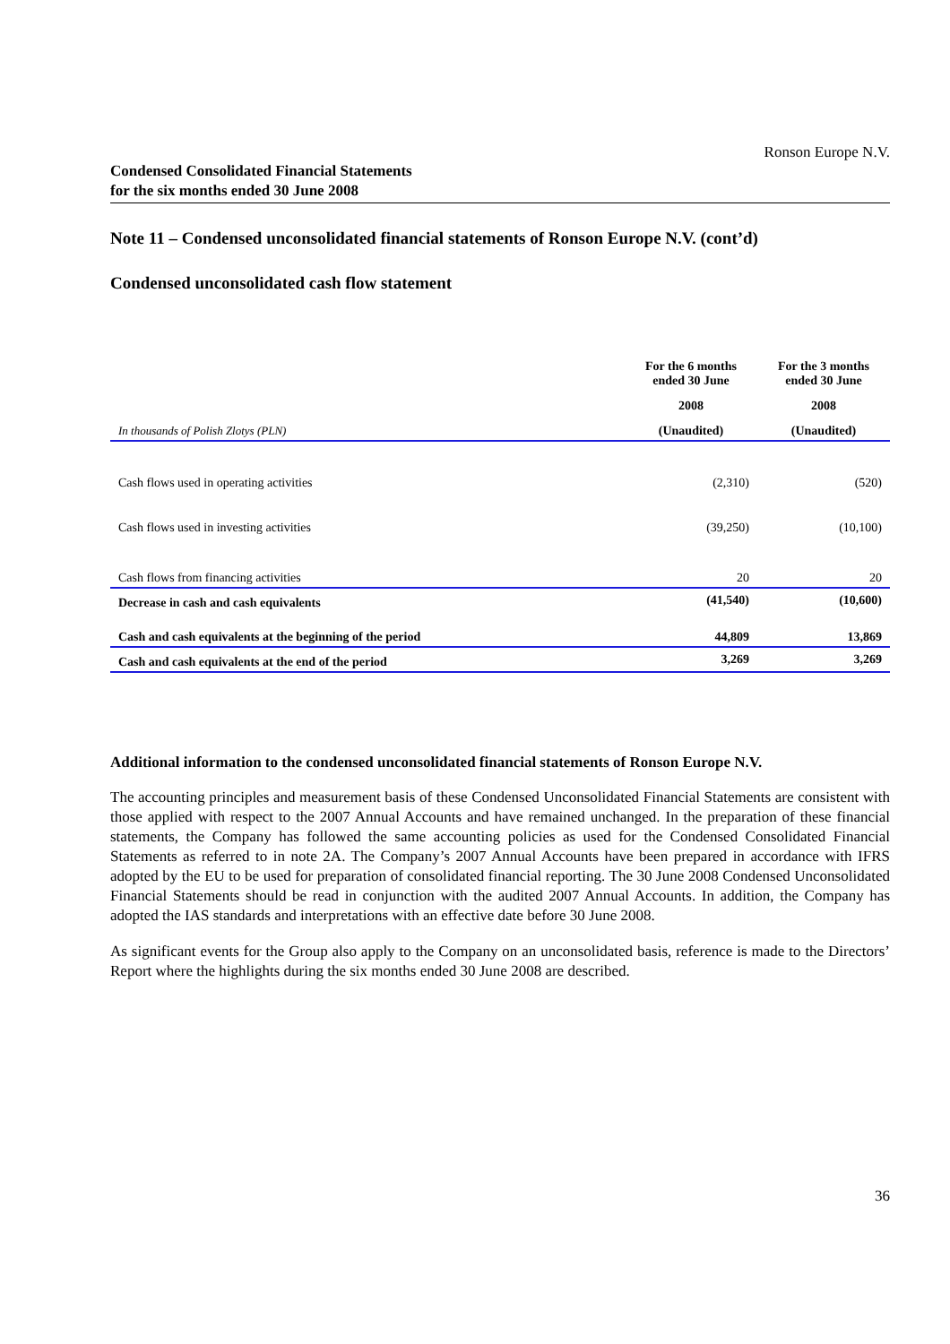Ronson Europe N.V.
Condensed Consolidated Financial Statements
for the six months ended 30 June 2008
Note 11 – Condensed unconsolidated financial statements of Ronson Europe N.V. (cont’d)
Condensed unconsolidated cash flow statement
| | For the 6 months ended 30 June | For the 3 months ended 30 June |
| --- | --- | --- |
| | 2008 | 2008 |
| In thousands of Polish Zlotys (PLN) | (Unaudited) | (Unaudited) |
| Cash flows used in operating activities | (2,310) | (520) |
| Cash flows used in investing activities | (39,250) | (10,100) |
| Cash flows from financing activities | 20 | 20 |
| Decrease in cash and cash equivalents | (41,540) | (10,600) |
| Cash and cash equivalents at the beginning of the period | 44,809 | 13,869 |
| Cash and cash equivalents at the end of the period | 3,269 | 3,269 |
Additional information to the condensed unconsolidated financial statements of Ronson Europe N.V.
The accounting principles and measurement basis of these Condensed Unconsolidated Financial Statements are consistent with those applied with respect to the 2007 Annual Accounts and have remained unchanged. In the preparation of these financial statements, the Company has followed the same accounting policies as used for the Condensed Consolidated Financial Statements as referred to in note 2A. The Company’s 2007 Annual Accounts have been prepared in accordance with IFRS adopted by the EU to be used for preparation of consolidated financial reporting. The 30 June 2008 Condensed Unconsolidated Financial Statements should be read in conjunction with the audited 2007 Annual Accounts. In addition, the Company has adopted the IAS standards and interpretations with an effective date before 30 June 2008.
As significant events for the Group also apply to the Company on an unconsolidated basis, reference is made to the Directors’ Report where the highlights during the six months ended 30 June 2008 are described.
36